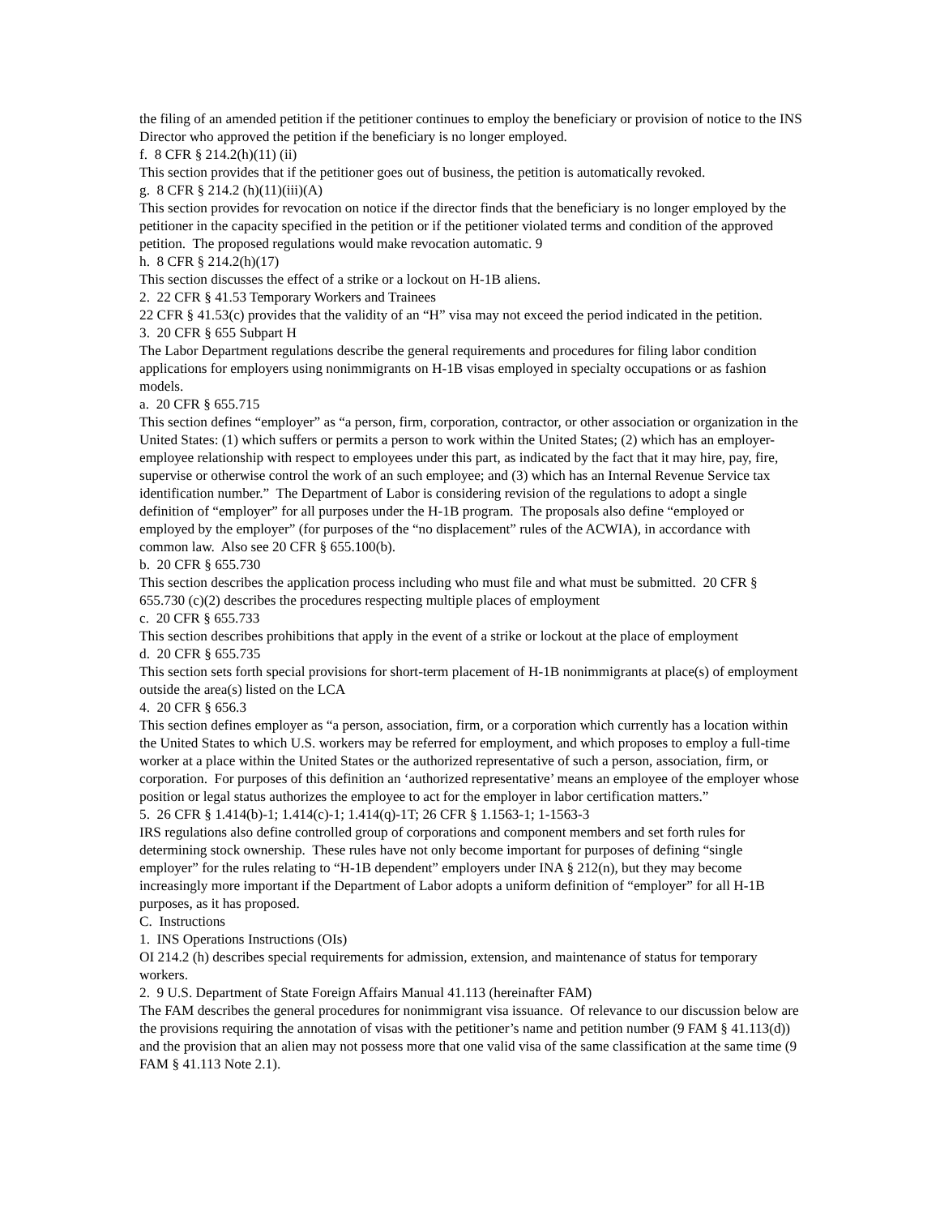the filing of an amended petition if the petitioner continues to employ the beneficiary or provision of notice to the INS Director who approved the petition if the beneficiary is no longer employed.
f. 8 CFR § 214.2(h)(11) (ii)
This section provides that if the petitioner goes out of business, the petition is automatically revoked.
g. 8 CFR § 214.2 (h)(11)(iii)(A)
This section provides for revocation on notice if the director finds that the beneficiary is no longer employed by the petitioner in the capacity specified in the petition or if the petitioner violated terms and condition of the approved petition. The proposed regulations would make revocation automatic. 9
h. 8 CFR § 214.2(h)(17)
This section discusses the effect of a strike or a lockout on H-1B aliens.
2. 22 CFR § 41.53 Temporary Workers and Trainees
22 CFR § 41.53(c) provides that the validity of an “H” visa may not exceed the period indicated in the petition.
3. 20 CFR § 655 Subpart H
The Labor Department regulations describe the general requirements and procedures for filing labor condition applications for employers using nonimmigrants on H-1B visas employed in specialty occupations or as fashion models.
a. 20 CFR § 655.715
This section defines “employer” as “a person, firm, corporation, contractor, or other association or organization in the United States: (1) which suffers or permits a person to work within the United States; (2) which has an employer-employee relationship with respect to employees under this part, as indicated by the fact that it may hire, pay, fire, supervise or otherwise control the work of an such employee; and (3) which has an Internal Revenue Service tax identification number.” The Department of Labor is considering revision of the regulations to adopt a single definition of “employer” for all purposes under the H-1B program. The proposals also define “employed or employed by the employer” (for purposes of the “no displacement” rules of the ACWIA), in accordance with common law. Also see 20 CFR § 655.100(b).
b. 20 CFR § 655.730
This section describes the application process including who must file and what must be submitted. 20 CFR § 655.730 (c)(2) describes the procedures respecting multiple places of employment
c. 20 CFR § 655.733
This section describes prohibitions that apply in the event of a strike or lockout at the place of employment
d. 20 CFR § 655.735
This section sets forth special provisions for short-term placement of H-1B nonimmigrants at place(s) of employment outside the area(s) listed on the LCA
4. 20 CFR § 656.3
This section defines employer as “a person, association, firm, or a corporation which currently has a location within the United States to which U.S. workers may be referred for employment, and which proposes to employ a full-time worker at a place within the United States or the authorized representative of such a person, association, firm, or corporation. For purposes of this definition an ‘authorized representative’ means an employee of the employer whose position or legal status authorizes the employee to act for the employer in labor certification matters.”
5. 26 CFR § 1.414(b)-1; 1.414(c)-1; 1.414(q)-1T; 26 CFR § 1.1563-1; 1-1563-3
IRS regulations also define controlled group of corporations and component members and set forth rules for determining stock ownership. These rules have not only become important for purposes of defining “single employer” for the rules relating to “H-1B dependent” employers under INA § 212(n), but they may become increasingly more important if the Department of Labor adopts a uniform definition of “employer” for all H-1B purposes, as it has proposed.
C. Instructions
1. INS Operations Instructions (OIs)
OI 214.2 (h) describes special requirements for admission, extension, and maintenance of status for temporary workers.
2. 9 U.S. Department of State Foreign Affairs Manual 41.113 (hereinafter FAM)
The FAM describes the general procedures for nonimmigrant visa issuance. Of relevance to our discussion below are the provisions requiring the annotation of visas with the petitioner’s name and petition number (9 FAM § 41.113(d)) and the provision that an alien may not possess more that one valid visa of the same classification at the same time (9 FAM § 41.113 Note 2.1).